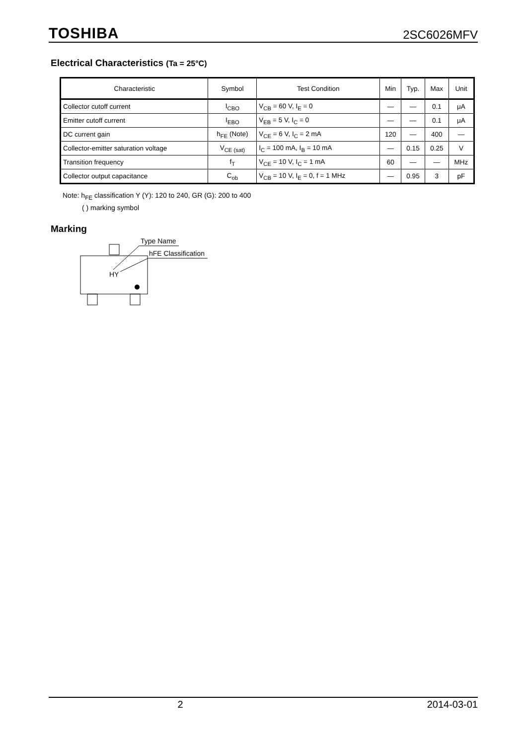TOSHIBA 2SC6026MFV
Electrical Characteristics (Ta = 25°C)
| Characteristic | Symbol | Test Condition | Min | Typ. | Max | Unit |
| --- | --- | --- | --- | --- | --- | --- |
| Collector cutoff current | I<sub>CBO</sub> | V<sub>CB</sub> = 60 V, I<sub>E</sub> = 0 | — | — | 0.1 | μA |
| Emitter cutoff current | I<sub>EBO</sub> | V<sub>EB</sub> = 5 V, I<sub>C</sub> = 0 | — | — | 0.1 | μA |
| DC current gain | h<sub>FE</sub> (Note) | V<sub>CE</sub> = 6 V, I<sub>C</sub> = 2 mA | 120 | — | 400 | — |
| Collector-emitter saturation voltage | V<sub>CE (sat)</sub> | I<sub>C</sub> = 100 mA, I<sub>B</sub> = 10 mA | — | 0.15 | 0.25 | V |
| Transition frequency | f<sub>T</sub> | V<sub>CE</sub> = 10 V, I<sub>C</sub> = 1 mA | 60 | — | — | MHz |
| Collector output capacitance | C<sub>ob</sub> | V<sub>CB</sub> = 10 V, I<sub>E</sub> = 0, f = 1 MHz | — | 0.95 | 3 | pF |
Note: h<sub>FE</sub> classification Y (Y): 120 to 240, GR (G): 200 to 400
( ) marking symbol
Marking
HY
Type Name
hFE Classification
2 2014-03-01